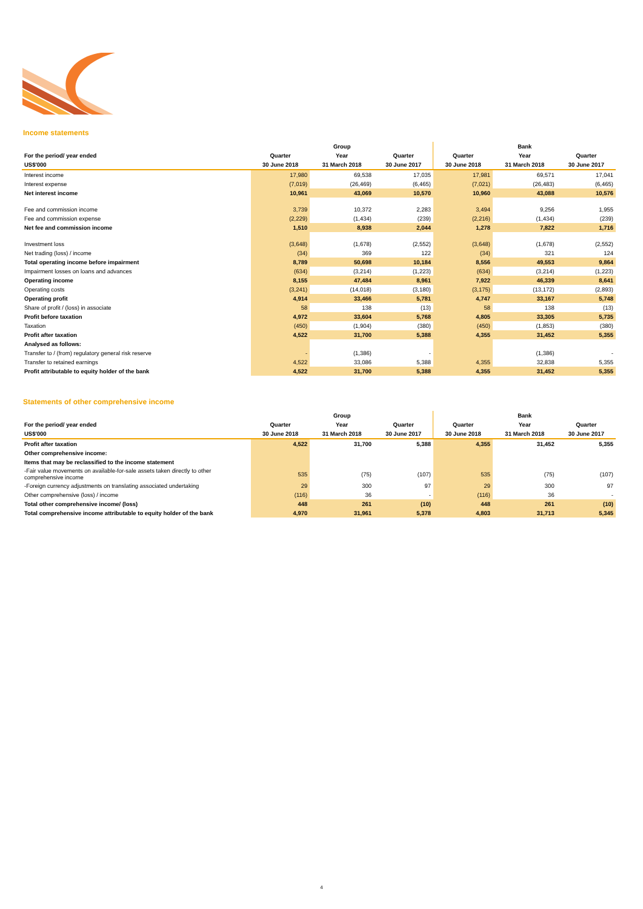Income statements
| | Group | | | Bank | | |
| --- | --- | --- | --- | --- | --- | --- |
| For the period/ year ended | Quarter | Year | Quarter | Quarter | Year | Quarter |
| US$'000 | 30 June 2018 | 31 March 2018 | 30 June 2017 | 30 June 2018 | 31 March 2018 | 30 June 2017 |
| Interest income | 17,980 | 69,538 | 17,035 | 17,981 | 69,571 | 17,041 |
| Interest expense | (7,019) | (26,469) | (6,465) | (7,021) | (26,483) | (6,465) |
| Net interest income | 10,961 | 43,069 | 10,570 | 10,960 | 43,088 | 10,576 |
| Fee and commission income | 3,739 | 10,372 | 2,283 | 3,494 | 9,256 | 1,955 |
| Fee and commission expense | (2,229) | (1,434) | (239) | (2,216) | (1,434) | (239) |
| Net fee and commission income | 1,510 | 8,938 | 2,044 | 1,278 | 7,822 | 1,716 |
| Investment loss | (3,648) | (1,678) | (2,552) | (3,648) | (1,678) | (2,552) |
| Net trading (loss) / income | (34) | 369 | 122 | (34) | 321 | 124 |
| Total operating income before impairment | 8,789 | 50,698 | 10,184 | 8,556 | 49,553 | 9,864 |
| Impairment losses on loans and advances | (634) | (3,214) | (1,223) | (634) | (3,214) | (1,223) |
| Operating income | 8,155 | 47,484 | 8,961 | 7,922 | 46,339 | 8,641 |
| Operating costs | (3,241) | (14,018) | (3,180) | (3,175) | (13,172) | (2,893) |
| Operating profit | 4,914 | 33,466 | 5,781 | 4,747 | 33,167 | 5,748 |
| Share of profit / (loss) in associate | 58 | 138 | (13) | 58 | 138 | (13) |
| Profit before taxation | 4,972 | 33,604 | 5,768 | 4,805 | 33,305 | 5,735 |
| Taxation | (450) | (1,904) | (380) | (450) | (1,853) | (380) |
| Profit after taxation | 4,522 | 31,700 | 5,388 | 4,355 | 31,452 | 5,355 |
| Analysed as follows: | | | | | | |
| Transfer to / (from) regulatory general risk reserve | - | (1,386) | - | | (1,386) | - |
| Transfer to retained earnings | 4,522 | 33,086 | 5,388 | 4,355 | 32,838 | 5,355 |
| Profit attributable to equity holder of the bank | 4,522 | 31,700 | 5,388 | 4,355 | 31,452 | 5,355 |
Statements of other comprehensive income
| | Group | | | Bank | | |
| --- | --- | --- | --- | --- | --- | --- |
| For the period/ year ended | Quarter | Year | Quarter | Quarter | Year | Quarter |
| US$'000 | 30 June 2018 | 31 March 2018 | 30 June 2017 | 30 June 2018 | 31 March 2018 | 30 June 2017 |
| Profit after taxation | 4,522 | 31,700 | 5,388 | 4,355 | 31,452 | 5,355 |
| Other comprehensive income: | | | | | | |
| Items that may be reclassified to the income statement | | | | | | |
| -Fair value movements on available-for-sale assets taken directly to other comprehensive income | 535 | (75) | (107) | 535 | (75) | (107) |
| -Foreign currency adjustments on translating associated undertaking | 29 | 300 | 97 | 29 | 300 | 97 |
| Other comprehensive (loss) / income | (116) | 36 | - | (116) | 36 | - |
| Total other comprehensive income/ (loss) | 448 | 261 | (10) | 448 | 261 | (10) |
| Total comprehensive income attributable to equity holder of the bank | 4,970 | 31,961 | 5,378 | 4,803 | 31,713 | 5,345 |
4